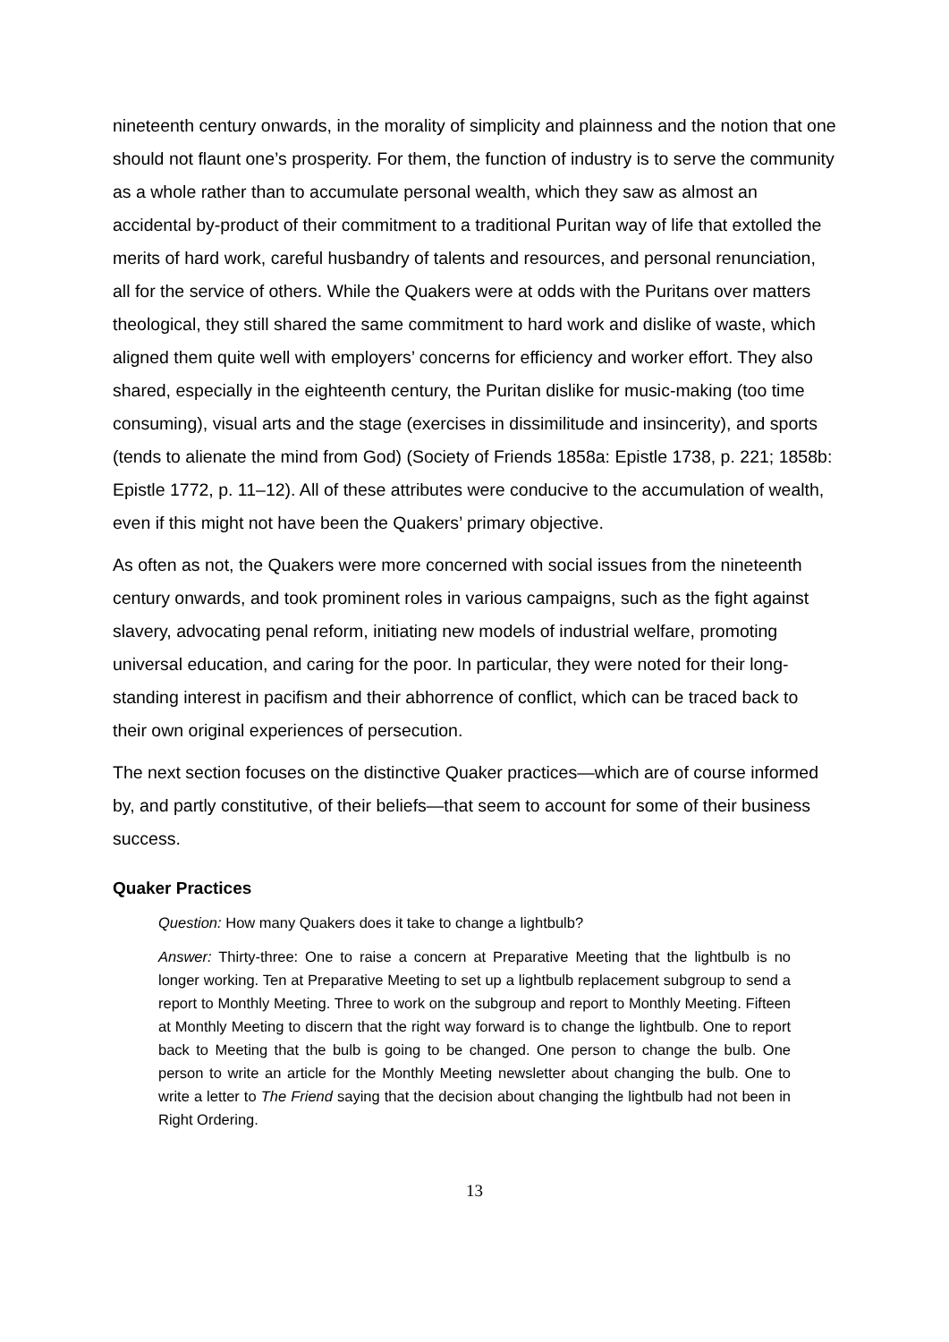nineteenth century onwards, in the morality of simplicity and plainness and the notion that one should not flaunt one’s prosperity. For them, the function of industry is to serve the community as a whole rather than to accumulate personal wealth, which they saw as almost an accidental by-product of their commitment to a traditional Puritan way of life that extolled the merits of hard work, careful husbandry of talents and resources, and personal renunciation, all for the service of others. While the Quakers were at odds with the Puritans over matters theological, they still shared the same commitment to hard work and dislike of waste, which aligned them quite well with employers’ concerns for efficiency and worker effort. They also shared, especially in the eighteenth century, the Puritan dislike for music-making (too time consuming), visual arts and the stage (exercises in dissimilitude and insincerity), and sports (tends to alienate the mind from God) (Society of Friends 1858a: Epistle 1738, p. 221; 1858b: Epistle 1772, p. 11–12). All of these attributes were conducive to the accumulation of wealth, even if this might not have been the Quakers’ primary objective.
As often as not, the Quakers were more concerned with social issues from the nineteenth century onwards, and took prominent roles in various campaigns, such as the fight against slavery, advocating penal reform, initiating new models of industrial welfare, promoting universal education, and caring for the poor. In particular, they were noted for their long-standing interest in pacifism and their abhorrence of conflict, which can be traced back to their own original experiences of persecution.
The next section focuses on the distinctive Quaker practices—which are of course informed by, and partly constitutive, of their beliefs—that seem to account for some of their business success.
Quaker Practices
Question: How many Quakers does it take to change a lightbulb?
Answer: Thirty-three: One to raise a concern at Preparative Meeting that the lightbulb is no longer working. Ten at Preparative Meeting to set up a lightbulb replacement subgroup to send a report to Monthly Meeting. Three to work on the subgroup and report to Monthly Meeting. Fifteen at Monthly Meeting to discern that the right way forward is to change the lightbulb. One to report back to Meeting that the bulb is going to be changed. One person to change the bulb. One person to write an article for the Monthly Meeting newsletter about changing the bulb. One to write a letter to The Friend saying that the decision about changing the lightbulb had not been in Right Ordering.
13